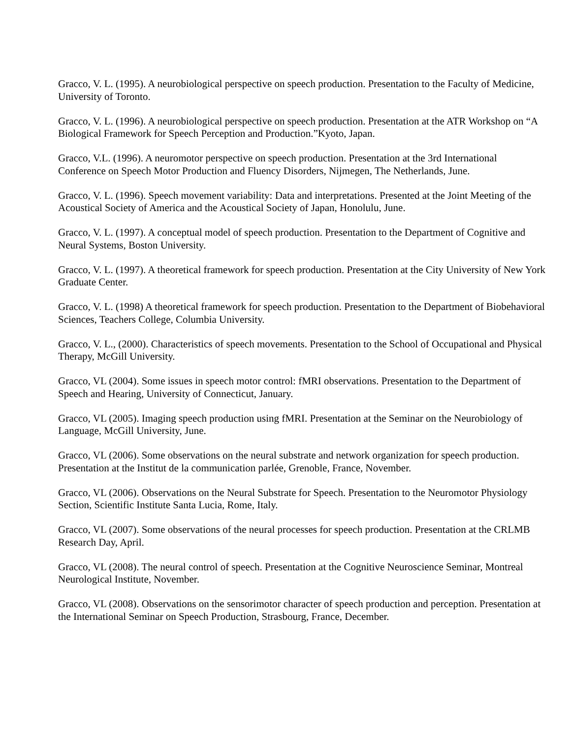Gracco, V. L. (1995). A neurobiological perspective on speech production. Presentation to the Faculty of Medicine, University of Toronto.
Gracco, V. L. (1996). A neurobiological perspective on speech production. Presentation at the ATR Workshop on “A Biological Framework for Speech Perception and Production.”Kyoto, Japan.
Gracco, V.L. (1996). A neuromotor perspective on speech production. Presentation at the 3rd International Conference on Speech Motor Production and Fluency Disorders, Nijmegen, The Netherlands, June.
Gracco, V. L. (1996). Speech movement variability: Data and interpretations. Presented at the Joint Meeting of the Acoustical Society of America and the Acoustical Society of Japan, Honolulu, June.
Gracco, V. L. (1997). A conceptual model of speech production. Presentation to the Department of Cognitive and Neural Systems, Boston University.
Gracco, V. L. (1997). A theoretical framework for speech production. Presentation at the City University of New York Graduate Center.
Gracco, V. L. (1998) A theoretical framework for speech production. Presentation to the Department of Biobehavioral Sciences, Teachers College, Columbia University.
Gracco, V. L., (2000). Characteristics of speech movements. Presentation to the School of Occupational and Physical Therapy, McGill University.
Gracco, VL (2004). Some issues in speech motor control: fMRI observations. Presentation to the Department of Speech and Hearing, University of Connecticut, January.
Gracco, VL (2005). Imaging speech production using fMRI. Presentation at the Seminar on the Neurobiology of Language, McGill University, June.
Gracco, VL (2006). Some observations on the neural substrate and network organization for speech production. Presentation at the Institut de la communication parlée, Grenoble, France, November.
Gracco, VL (2006). Observations on the Neural Substrate for Speech. Presentation to the Neuromotor Physiology Section, Scientific Institute Santa Lucia, Rome, Italy.
Gracco, VL (2007). Some observations of the neural processes for speech production. Presentation at the CRLMB Research Day, April.
Gracco, VL (2008). The neural control of speech. Presentation at the Cognitive Neuroscience Seminar, Montreal Neurological Institute, November.
Gracco, VL (2008). Observations on the sensorimotor character of speech production and perception. Presentation at the International Seminar on Speech Production, Strasbourg, France, December.